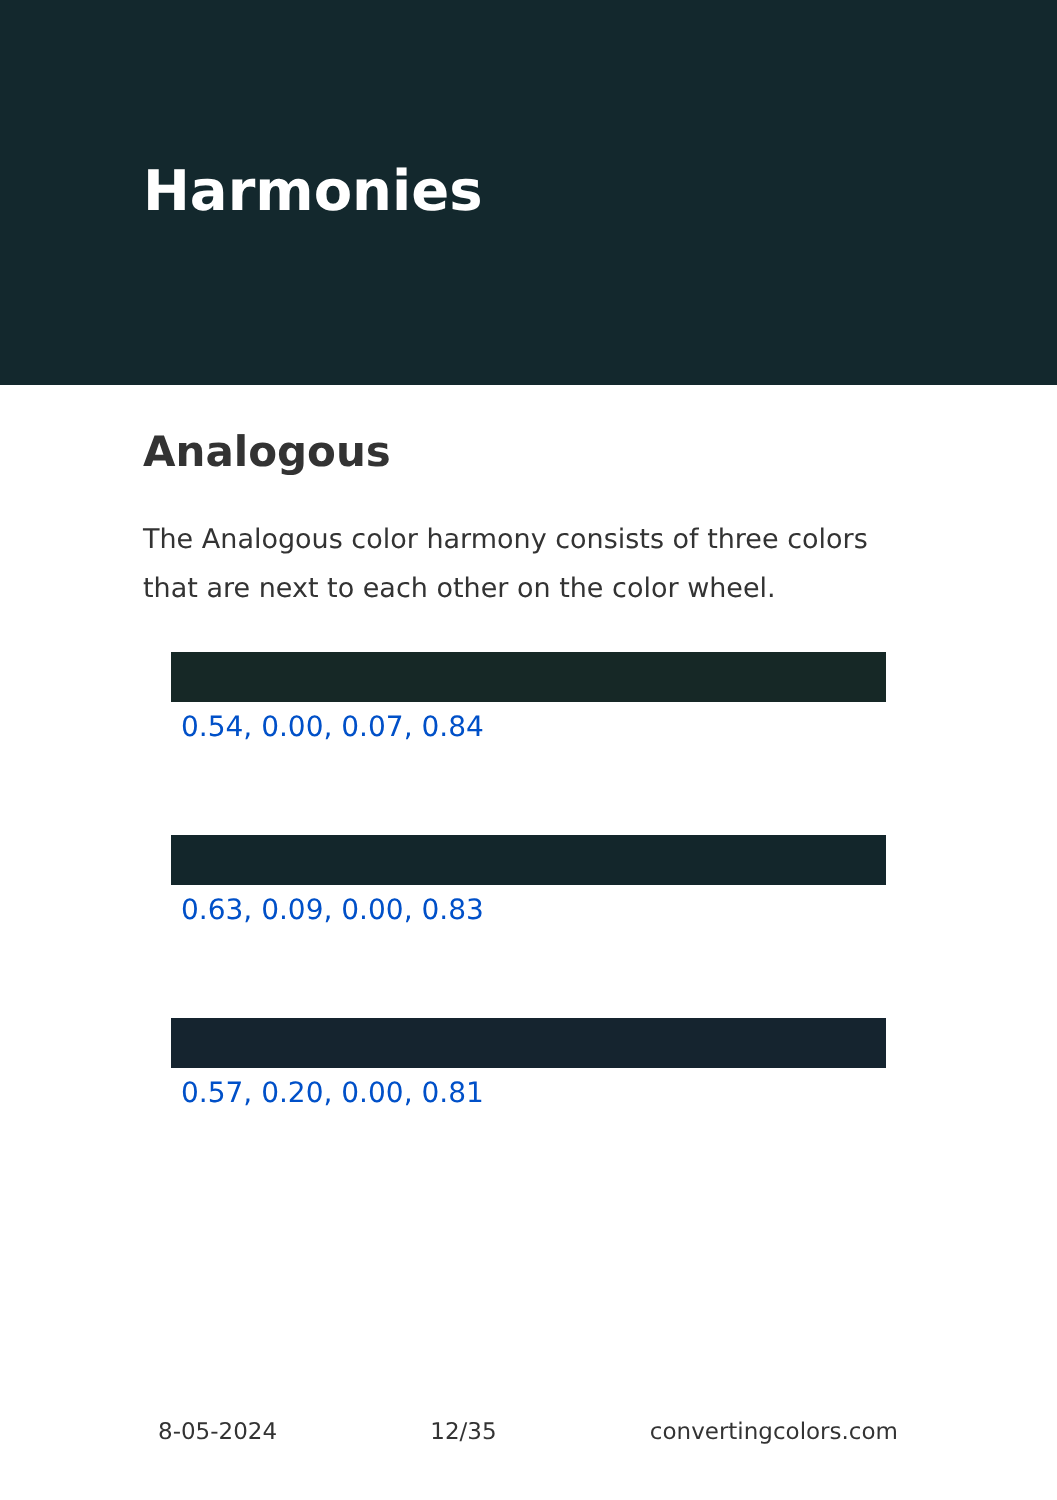Harmonies
Analogous
The Analogous color harmony consists of three colors that are next to each other on the color wheel.
0.54, 0.00, 0.07, 0.84
0.63, 0.09, 0.00, 0.83
0.57, 0.20, 0.00, 0.81
8-05-2024 12/35 convertingcolors.com